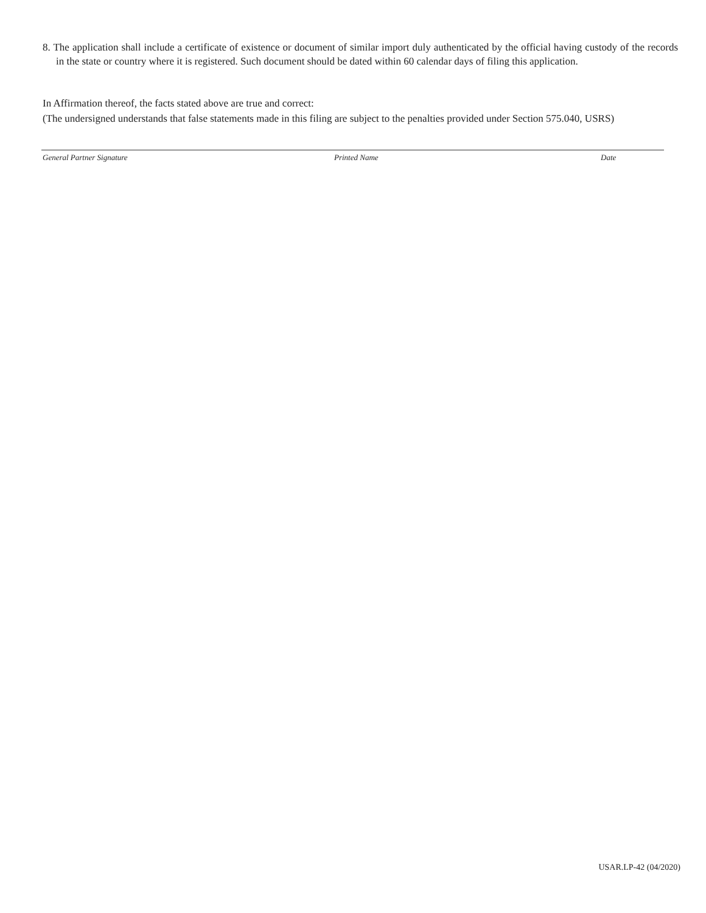8. The application shall include a certificate of existence or document of similar import duly authenticated by the official having custody of the records in the state or country where it is registered. Such document should be dated within 60 calendar days of filing this application.
In Affirmation thereof, the facts stated above are true and correct:
(The undersigned understands that false statements made in this filing are subject to the penalties provided under Section 575.040, USRS)
General Partner Signature Printed Name Date
USAR.LP-42 (04/2020)